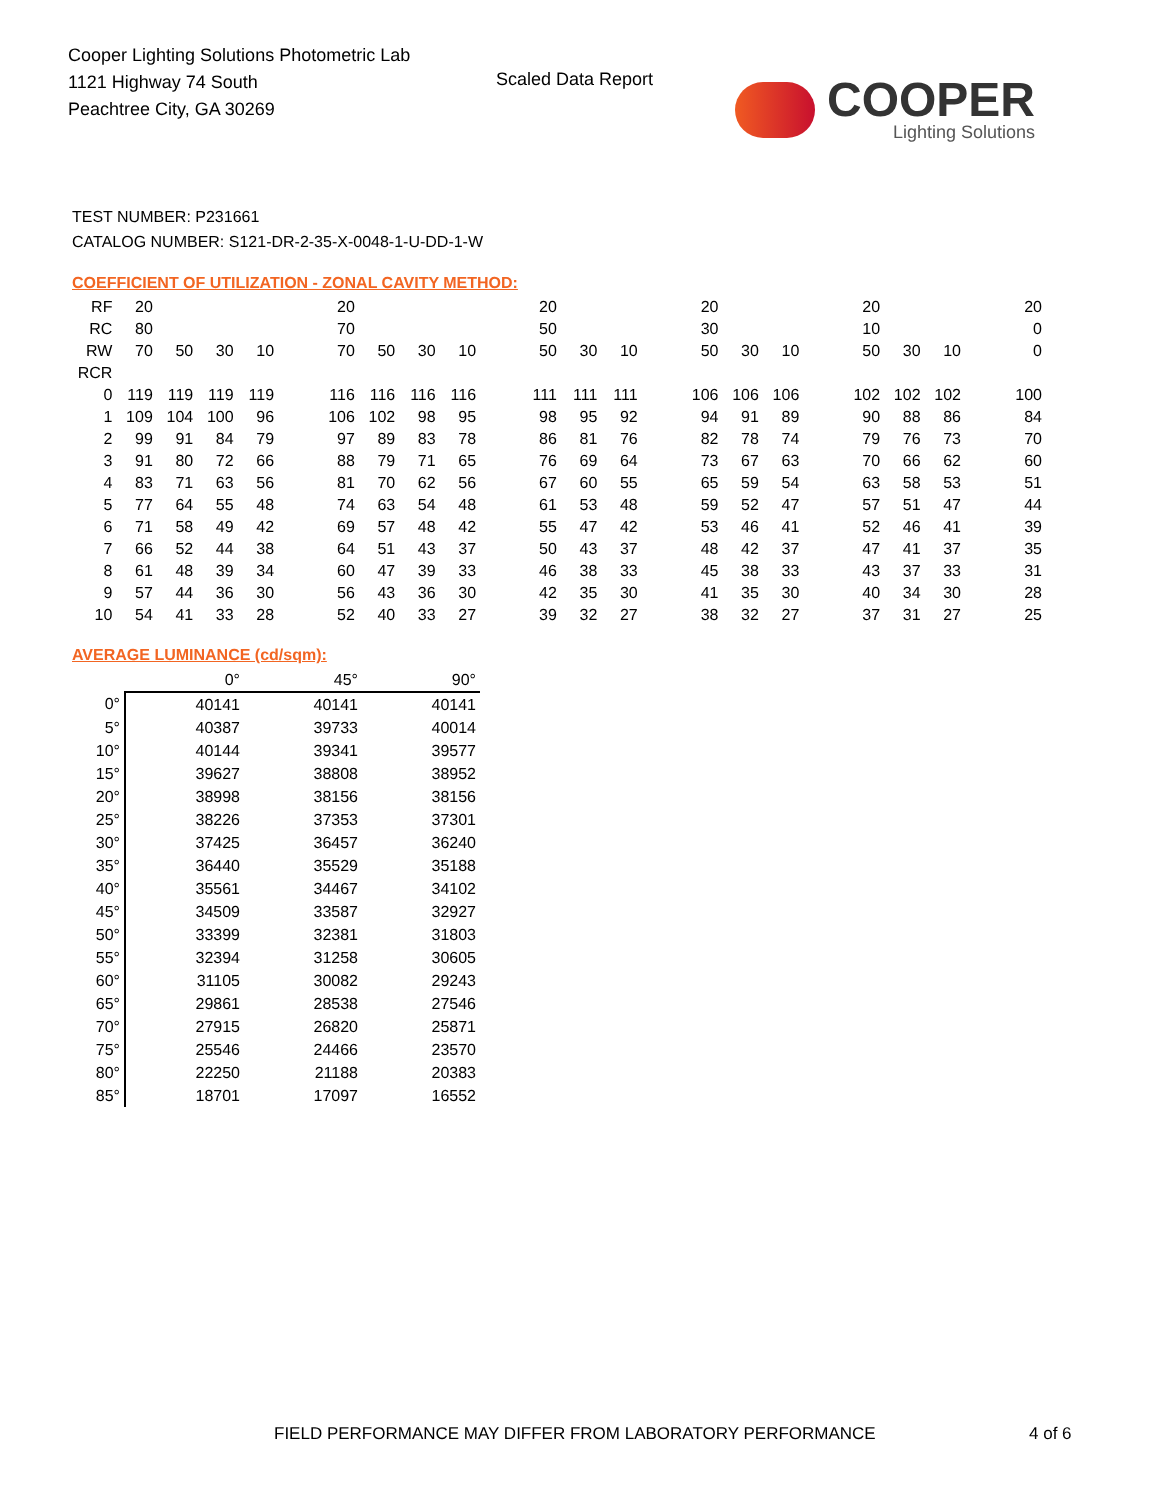Cooper Lighting Solutions Photometric Lab
1121 Highway 74 South
Peachtree City, GA 30269
Scaled Data Report
COOPER
Lighting Solutions
TEST NUMBER: P231661
CATALOG NUMBER: S121-DR-2-35-X-0048-1-U-DD-1-W
COEFFICIENT OF UTILIZATION - ZONAL CAVITY METHOD:
| RF | 20 | | | | | 20 | | | | | 20 | | | | 20 | | | | 20 | | | | 20 |
| RC | 80 | | | | | 70 | | | | | 50 | | | | 30 | | | | 10 | | | | 0 |
| RW | 70 | 50 | 30 | 10 | | 70 | 50 | 30 | 10 | | 50 | 30 | 10 | | 50 | 30 | 10 | | 50 | 30 | 10 | | 0 |
| RCR | | | | | | | | | | | | | | | | | | | | | | | |
| 0 | 119 | 119 | 119 | 119 | | 116 | 116 | 116 | 116 | | 111 | 111 | 111 | | 106 | 106 | 106 | | 102 | 102 | 102 | | 100 |
| 1 | 109 | 104 | 100 | 96 | | 106 | 102 | 98 | 95 | | 98 | 95 | 92 | | 94 | 91 | 89 | | 90 | 88 | 86 | | 84 |
| 2 | 99 | 91 | 84 | 79 | | 97 | 89 | 83 | 78 | | 86 | 81 | 76 | | 82 | 78 | 74 | | 79 | 76 | 73 | | 70 |
| 3 | 91 | 80 | 72 | 66 | | 88 | 79 | 71 | 65 | | 76 | 69 | 64 | | 73 | 67 | 63 | | 70 | 66 | 62 | | 60 |
| 4 | 83 | 71 | 63 | 56 | | 81 | 70 | 62 | 56 | | 67 | 60 | 55 | | 65 | 59 | 54 | | 63 | 58 | 53 | | 51 |
| 5 | 77 | 64 | 55 | 48 | | 74 | 63 | 54 | 48 | | 61 | 53 | 48 | | 59 | 52 | 47 | | 57 | 51 | 47 | | 44 |
| 6 | 71 | 58 | 49 | 42 | | 69 | 57 | 48 | 42 | | 55 | 47 | 42 | | 53 | 46 | 41 | | 52 | 46 | 41 | | 39 |
| 7 | 66 | 52 | 44 | 38 | | 64 | 51 | 43 | 37 | | 50 | 43 | 37 | | 48 | 42 | 37 | | 47 | 41 | 37 | | 35 |
| 8 | 61 | 48 | 39 | 34 | | 60 | 47 | 39 | 33 | | 46 | 38 | 33 | | 45 | 38 | 33 | | 43 | 37 | 33 | | 31 |
| 9 | 57 | 44 | 36 | 30 | | 56 | 43 | 36 | 30 | | 42 | 35 | 30 | | 41 | 35 | 30 | | 40 | 34 | 30 | | 28 |
| 10 | 54 | 41 | 33 | 28 | | 52 | 40 | 33 | 27 | | 39 | 32 | 27 | | 38 | 32 | 27 | | 37 | 31 | 27 | | 25 |
AVERAGE LUMINANCE (cd/sqm):
| | 0° | 45° | 90° |
| --- | --- | --- | --- |
| 0° | 40141 | 40141 | 40141 |
| 5° | 40387 | 39733 | 40014 |
| 10° | 40144 | 39341 | 39577 |
| 15° | 39627 | 38808 | 38952 |
| 20° | 38998 | 38156 | 38156 |
| 25° | 38226 | 37353 | 37301 |
| 30° | 37425 | 36457 | 36240 |
| 35° | 36440 | 35529 | 35188 |
| 40° | 35561 | 34467 | 34102 |
| 45° | 34509 | 33587 | 32927 |
| 50° | 33399 | 32381 | 31803 |
| 55° | 32394 | 31258 | 30605 |
| 60° | 31105 | 30082 | 29243 |
| 65° | 29861 | 28538 | 27546 |
| 70° | 27915 | 26820 | 25871 |
| 75° | 25546 | 24466 | 23570 |
| 80° | 22250 | 21188 | 20383 |
| 85° | 18701 | 17097 | 16552 |
FIELD PERFORMANCE MAY DIFFER FROM LABORATORY PERFORMANCE
4 of 6